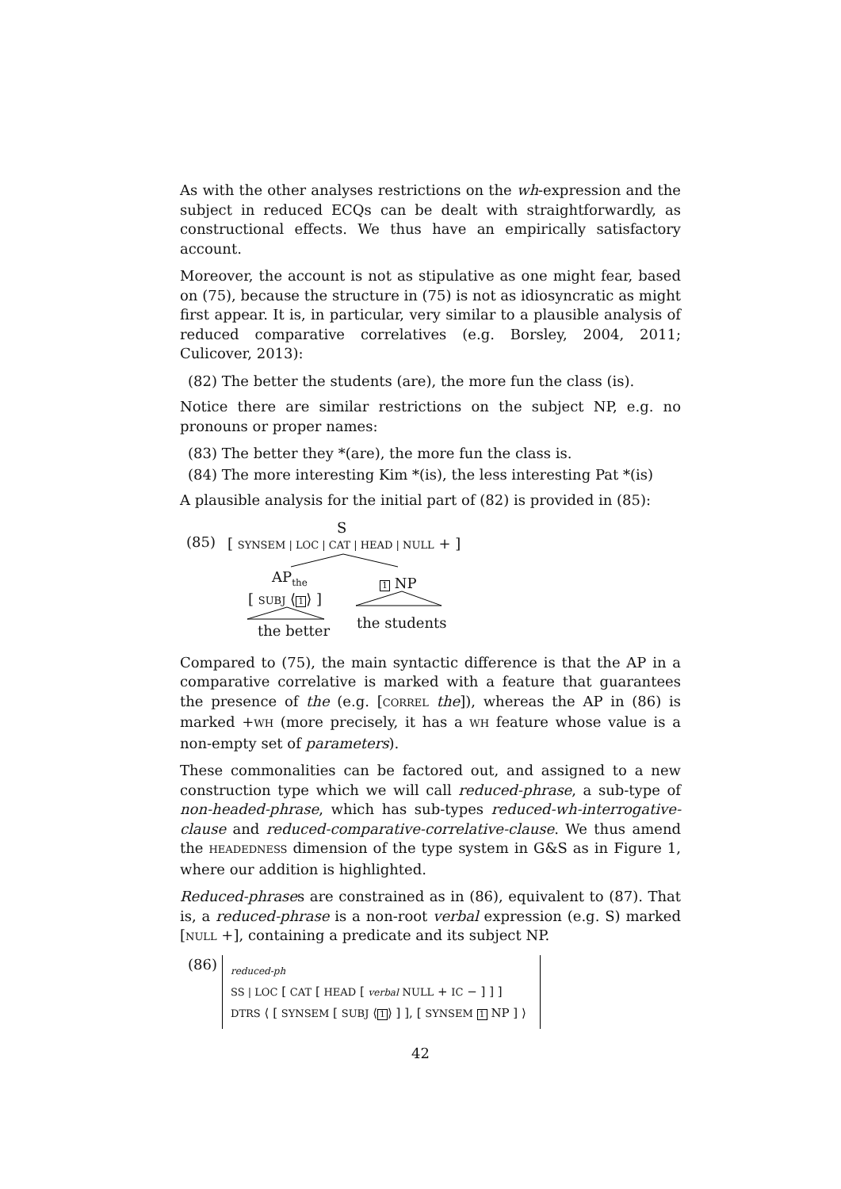As with the other analyses restrictions on the wh-expression and the subject in reduced ECQs can be dealt with straightforwardly, as constructional effects. We thus have an empirically satisfactory account.
Moreover, the account is not as stipulative as one might fear, based on (75), because the structure in (75) is not as idiosyncratic as might first appear. It is, in particular, very similar to a plausible analysis of reduced comparative correlatives (e.g. Borsley, 2004, 2011; Culicover, 2013):
(82) The better the students (are), the more fun the class (is).
Notice there are similar restrictions on the subject NP, e.g. no pronouns or proper names:
(83) The better they *(are), the more fun the class is.
(84) The more interesting Kim *(is), the less interesting Pat *(is)
A plausible analysis for the initial part of (82) is provided in (85):
S
(85)
[ SYNSEM | LOC | CAT | HEAD | NULL + ]
AP<sub>the</sub>
[ SUBJ ⟨1⟩ ]
1 NP
the better the students
Compared to (75), the main syntactic difference is that the AP in a comparative correlative is marked with a feature that guarantees the presence of the (e.g. [CORREL the]), whereas the AP in (86) is marked +WH (more precisely, it has a WH feature whose value is a non-empty set of parameters).
These commonalities can be factored out, and assigned to a new construction type which we will call reduced-phrase, a sub-type of non-headed-phrase, which has sub-types reduced-wh-interrogative-clause and reduced-comparative-correlative-clause. We thus amend the HEADEDNESS dimension of the type system in G&S as in Figure 1, where our addition is highlighted.
Reduced-phrases are constrained as in (86), equivalent to (87). That is, a reduced-phrase is a non-root verbal expression (e.g. S) marked [NULL +], containing a predicate and its subject NP.
(86)
reduced-ph
SS | LOC [ CAT [ HEAD [ verbal NULL + IC − ] ] ]
DTRS ⟨ [ SYNSEM [ SUBJ ⟨1⟩ ] ], [ SYNSEM 1 NP ] ⟩
42